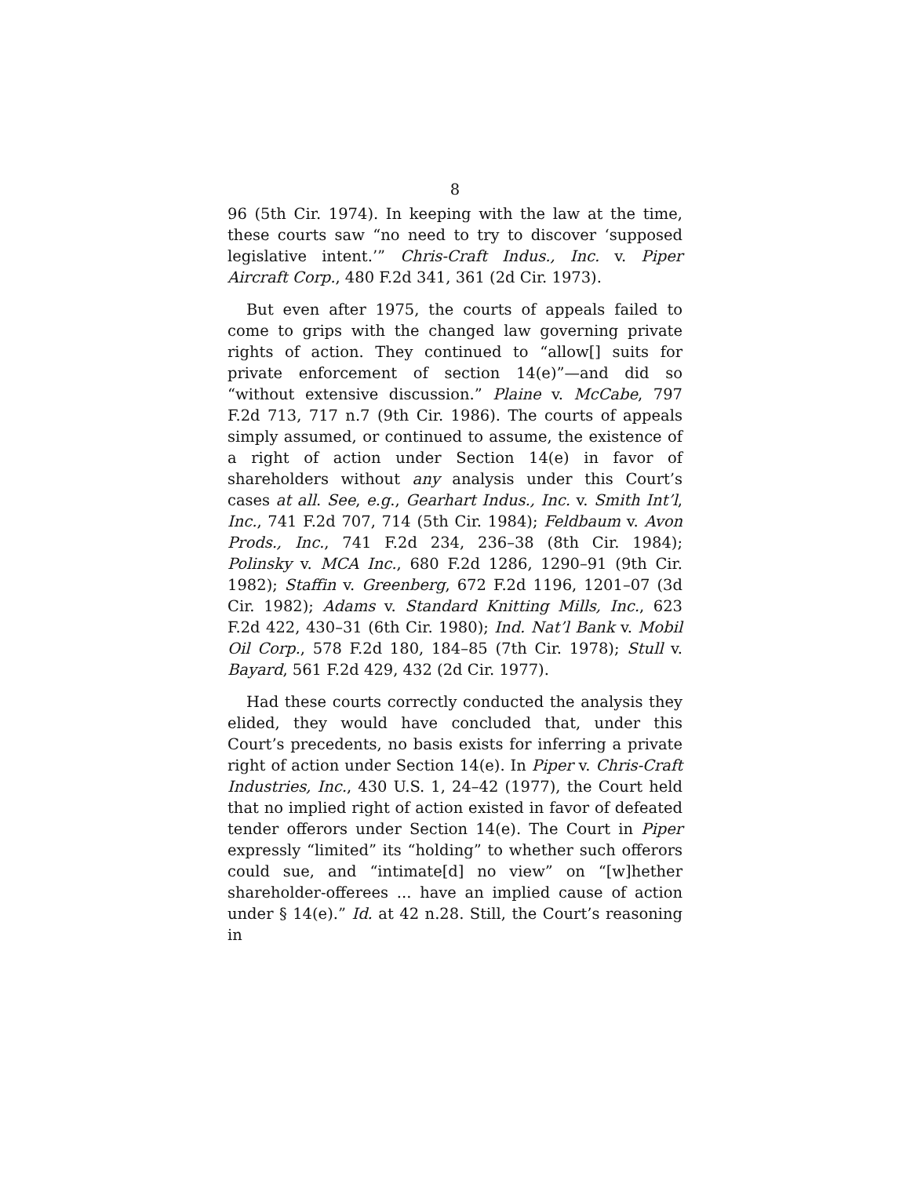8
96 (5th Cir. 1974). In keeping with the law at the time, these courts saw “no need to try to discover ‘supposed legislative intent.’” Chris-Craft Indus., Inc. v. Piper Aircraft Corp., 480 F.2d 341, 361 (2d Cir. 1973).
But even after 1975, the courts of appeals failed to come to grips with the changed law governing private rights of action. They continued to “allow[] suits for private enforcement of section 14(e)”—and did so “without extensive discussion.” Plaine v. McCabe, 797 F.2d 713, 717 n.7 (9th Cir. 1986). The courts of appeals simply assumed, or continued to assume, the existence of a right of action under Section 14(e) in favor of shareholders without any analysis under this Court’s cases at all. See, e.g., Gearhart Indus., Inc. v. Smith Int’l, Inc., 741 F.2d 707, 714 (5th Cir. 1984); Feldbaum v. Avon Prods., Inc., 741 F.2d 234, 236–38 (8th Cir. 1984); Polinsky v. MCA Inc., 680 F.2d 1286, 1290–91 (9th Cir. 1982); Staffin v. Greenberg, 672 F.2d 1196, 1201–07 (3d Cir. 1982); Adams v. Standard Knitting Mills, Inc., 623 F.2d 422, 430–31 (6th Cir. 1980); Ind. Nat’l Bank v. Mobil Oil Corp., 578 F.2d 180, 184–85 (7th Cir. 1978); Stull v. Bayard, 561 F.2d 429, 432 (2d Cir. 1977).
Had these courts correctly conducted the analysis they elided, they would have concluded that, under this Court’s precedents, no basis exists for inferring a private right of action under Section 14(e). In Piper v. Chris-Craft Industries, Inc., 430 U.S. 1, 24–42 (1977), the Court held that no implied right of action existed in favor of defeated tender offerors under Section 14(e). The Court in Piper expressly “limited” its “holding” to whether such offerors could sue, and “intimate[d] no view” on “[w]hether shareholder-offerees ... have an implied cause of action under § 14(e).” Id. at 42 n.28. Still, the Court’s reasoning in